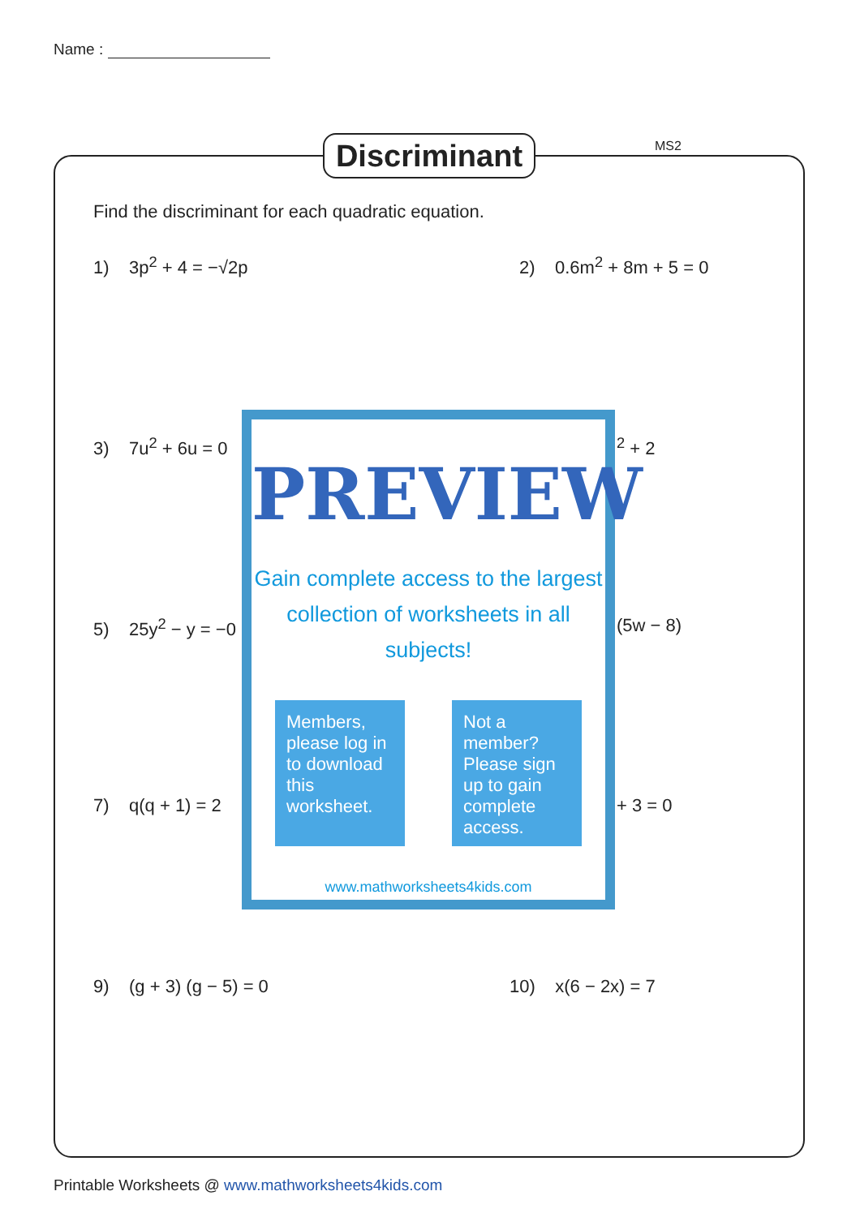Name :
Discriminant
MS2
Find the discriminant for each quadratic equation.
1) 3p<sup>2</sup> + 4 = −√2p 2) 0.6m<sup>2</sup> + 8m + 5 = 0
3) 7u<sup>2</sup> + 6u = 0 <sup>2</sup> + 2
5) 25y<sup>2</sup> − y = −0 (5w − 8)
7) q(q + 1) = 2 + 3 = 0
9) (g + 3) (g − 5) = 0 10) x(6 − 2x) = 7
PREVIEW
Gain complete access to the largest
collection of worksheets in all subjects!
Members, please log in to download this worksheet.
Not a member? Please sign up to gain complete access.
www.mathworksheets4kids.com
Printable Worksheets @ www.mathworksheets4kids.com